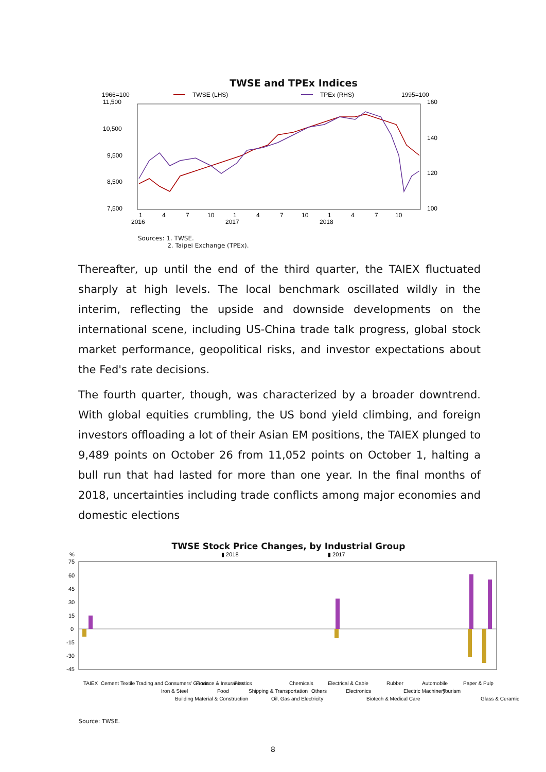TWSE and TPEx Indices
1966=100
TWSE (LHS)
TPEx (RHS)
1995=100
11,500
10,500
9,500
8,500
7,500
160
140
120
100
1
4
7
10
1
4
7
10
1
4
7
10
2016
2017
2018
Sources: 1. TWSE.
2. Taipei Exchange (TPEx).
Thereafter, up until the end of the third quarter, the TAIEX fluctuated sharply at high levels. The local benchmark oscillated wildly in the interim, reflecting the upside and downside developments on the international scene, including US-China trade talk progress, global stock market performance, geopolitical risks, and investor expectations about the Fed's rate decisions.
The fourth quarter, though, was characterized by a broader downtrend. With global equities crumbling, the US bond yield climbing, and foreign investors offloading a lot of their Asian EM positions, the TAIEX plunged to 9,489 points on October 26 from 11,052 points on October 1, halting a bull run that had lasted for more than one year. In the final months of 2018, uncertainties including trade conflicts among major economies and domestic elections
TWSE Stock Price Changes, by Industrial Group
%
▮ 2018
▮ 2017
75
60
45
30
15
0
-15
-30
-45
TAIEX
Cement
Textile
Trading and Consumers' Goods
Iron & Steel
Building Material & Construction
Finance & Insurance
Food
Plastics
Shipping & Transportation
Oil, Gas and Electricity
Chemicals
Others
Electrical & Cable
Electronics
Biotech & Medical Care
Rubber
Electric Machinery
Automobile
Tourism
Paper & Pulp
Glass & Ceramic
Source: TWSE.
8